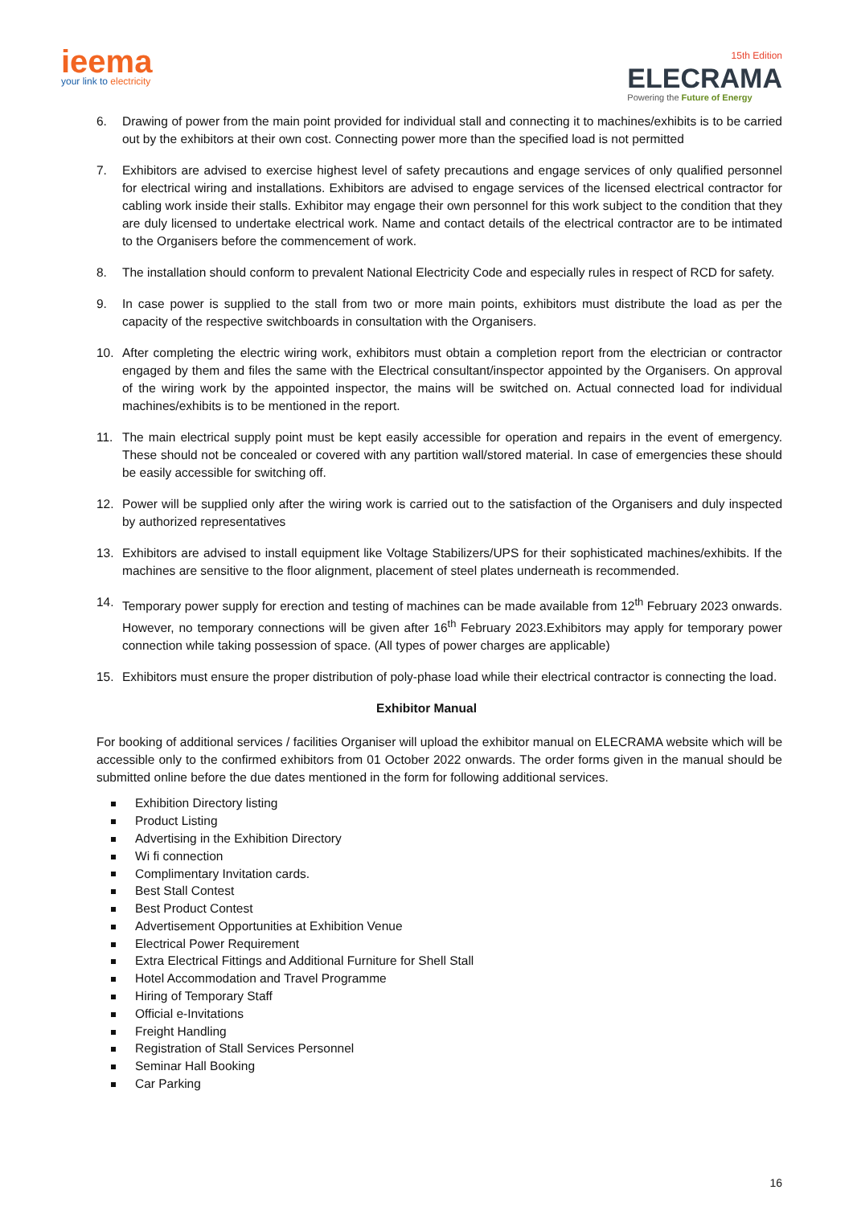ieema
your link to electricity
15th Edition
ELECRAMA
Powering the Future of Energy
6. Drawing of power from the main point provided for individual stall and connecting it to machines/exhibits is to be carried out by the exhibitors at their own cost. Connecting power more than the specified load is not permitted
7. Exhibitors are advised to exercise highest level of safety precautions and engage services of only qualified personnel for electrical wiring and installations. Exhibitors are advised to engage services of the licensed electrical contractor for cabling work inside their stalls. Exhibitor may engage their own personnel for this work subject to the condition that they are duly licensed to undertake electrical work. Name and contact details of the electrical contractor are to be intimated to the Organisers before the commencement of work.
8. The installation should conform to prevalent National Electricity Code and especially rules in respect of RCD for safety.
9. In case power is supplied to the stall from two or more main points, exhibitors must distribute the load as per the capacity of the respective switchboards in consultation with the Organisers.
10. After completing the electric wiring work, exhibitors must obtain a completion report from the electrician or contractor engaged by them and files the same with the Electrical consultant/inspector appointed by the Organisers. On approval of the wiring work by the appointed inspector, the mains will be switched on. Actual connected load for individual machines/exhibits is to be mentioned in the report.
11. The main electrical supply point must be kept easily accessible for operation and repairs in the event of emergency. These should not be concealed or covered with any partition wall/stored material. In case of emergencies these should be easily accessible for switching off.
12. Power will be supplied only after the wiring work is carried out to the satisfaction of the Organisers and duly inspected by authorized representatives
13. Exhibitors are advised to install equipment like Voltage Stabilizers/UPS for their sophisticated machines/exhibits. If the machines are sensitive to the floor alignment, placement of steel plates underneath is recommended.
14. Temporary power supply for erection and testing of machines can be made available from 12<sup>th</sup> February 2023 onwards. However, no temporary connections will be given after 16<sup>th</sup> February 2023.Exhibitors may apply for temporary power connection while taking possession of space. (All types of power charges are applicable)
15. Exhibitors must ensure the proper distribution of poly-phase load while their electrical contractor is connecting the load.
Exhibitor Manual
For booking of additional services / facilities Organiser will upload the exhibitor manual on ELECRAMA website which will be accessible only to the confirmed exhibitors from 01 October 2022 onwards. The order forms given in the manual should be submitted online before the due dates mentioned in the form for following additional services.
Exhibition Directory listing
Product Listing
Advertising in the Exhibition Directory
Wi fi connection
Complimentary Invitation cards.
Best Stall Contest
Best Product Contest
Advertisement Opportunities at Exhibition Venue
Electrical Power Requirement
Extra Electrical Fittings and Additional Furniture for Shell Stall
Hotel Accommodation and Travel Programme
Hiring of Temporary Staff
Official e-Invitations
Freight Handling
Registration of Stall Services Personnel
Seminar Hall Booking
Car Parking
16